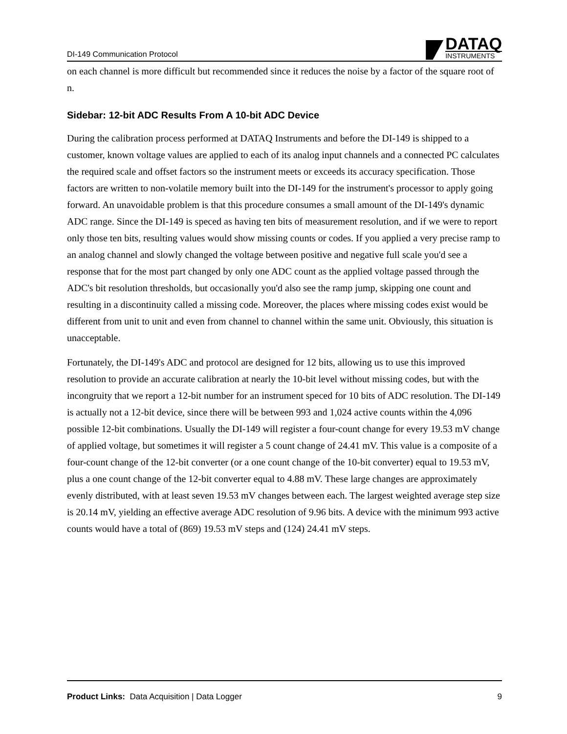DI-149 Communication Protocol
DATAQ
INSTRUMENTS
on each channel is more difficult but recommended since it reduces the noise by a factor of the square root of n.
Sidebar: 12-bit ADC Results From A 10-bit ADC Device
During the calibration process performed at DATAQ Instruments and before the DI-149 is shipped to a customer, known voltage values are applied to each of its analog input channels and a connected PC calculates the required scale and offset factors so the instrument meets or exceeds its accuracy specification. Those factors are written to non-volatile memory built into the DI-149 for the instrument's processor to apply going forward. An unavoidable problem is that this procedure consumes a small amount of the DI-149's dynamic ADC range. Since the DI-149 is speced as having ten bits of measurement resolution, and if we were to report only those ten bits, resulting values would show missing counts or codes. If you applied a very precise ramp to an analog channel and slowly changed the voltage between positive and negative full scale you'd see a response that for the most part changed by only one ADC count as the applied voltage passed through the ADC's bit resolution thresholds, but occasionally you'd also see the ramp jump, skipping one count and resulting in a discontinuity called a missing code. Moreover, the places where missing codes exist would be different from unit to unit and even from channel to channel within the same unit. Obviously, this situation is unacceptable.
Fortunately, the DI-149's ADC and protocol are designed for 12 bits, allowing us to use this improved resolution to provide an accurate calibration at nearly the 10-bit level without missing codes, but with the incongruity that we report a 12-bit number for an instrument speced for 10 bits of ADC resolution. The DI-149 is actually not a 12-bit device, since there will be between 993 and 1,024 active counts within the 4,096 possible 12-bit combinations. Usually the DI-149 will register a four-count change for every 19.53 mV change of applied voltage, but sometimes it will register a 5 count change of 24.41 mV. This value is a composite of a four-count change of the 12-bit converter (or a one count change of the 10-bit converter) equal to 19.53 mV, plus a one count change of the 12-bit converter equal to 4.88 mV. These large changes are approximately evenly distributed, with at least seven 19.53 mV changes between each. The largest weighted average step size is 20.14 mV, yielding an effective average ADC resolution of 9.96 bits. A device with the minimum 993 active counts would have a total of (869) 19.53 mV steps and (124) 24.41 mV steps.
Product Links: Data Acquisition | Data Logger 9